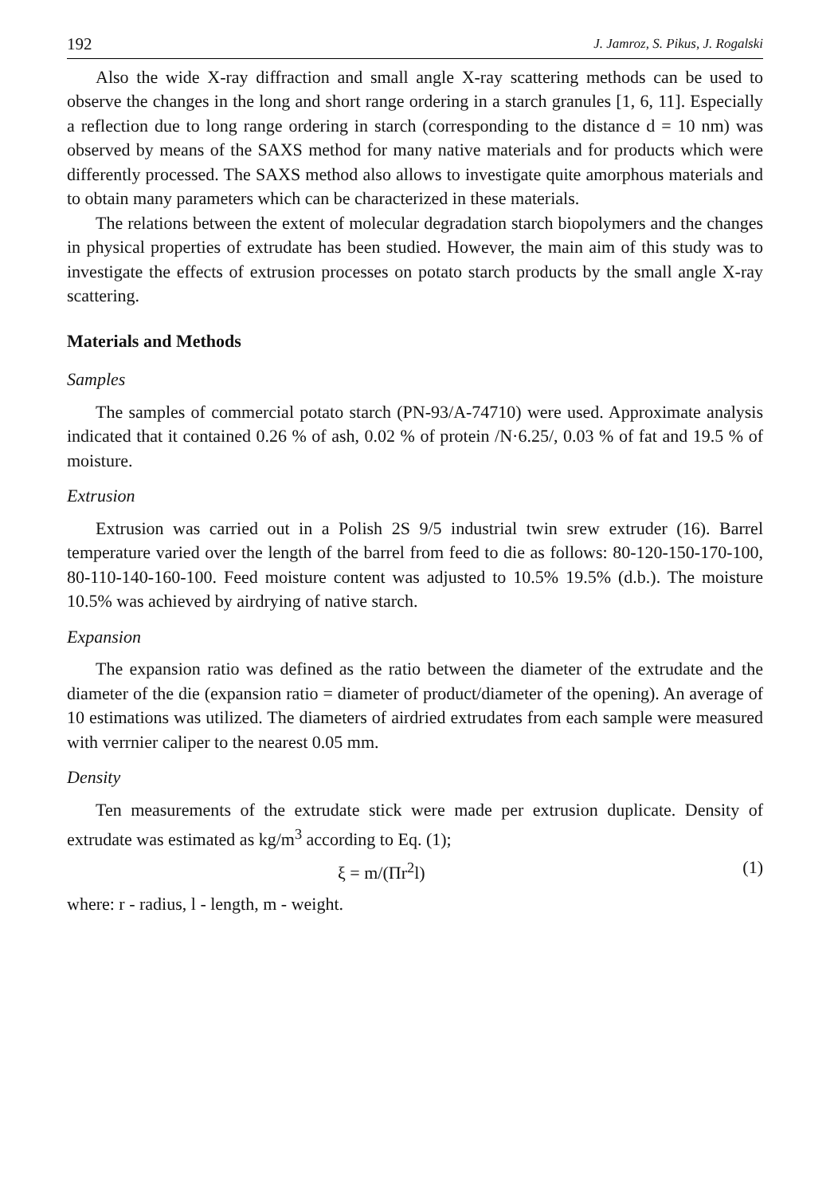192 J. Jamroz, S. Pikus, J. Rogalski
Also the wide X-ray diffraction and small angle X-ray scattering methods can be used to observe the changes in the long and short range ordering in a starch granules [1, 6, 11]. Especially a reflection due to long range ordering in starch (corresponding to the distance d = 10 nm) was observed by means of the SAXS method for many native materials and for products which were differently processed. The SAXS method also allows to investigate quite amorphous materials and to obtain many parameters which can be characterized in these materials.
The relations between the extent of molecular degradation starch biopolymers and the changes in physical properties of extrudate has been studied. However, the main aim of this study was to investigate the effects of extrusion processes on potato starch products by the small angle X-ray scattering.
Materials and Methods
Samples
The samples of commercial potato starch (PN-93/A-74710) were used. Approximate analysis indicated that it contained 0.26 % of ash, 0.02 % of protein /N·6.25/, 0.03 % of fat and 19.5 % of moisture.
Extrusion
Extrusion was carried out in a Polish 2S 9/5 industrial twin srew extruder (16). Barrel temperature varied over the length of the barrel from feed to die as follows: 80-120-150-170-100, 80-110-140-160-100. Feed moisture content was adjusted to 10.5% 19.5% (d.b.). The moisture 10.5% was achieved by airdrying of native starch.
Expansion
The expansion ratio was defined as the ratio between the diameter of the extrudate and the diameter of the die (expansion ratio = diameter of product/diameter of the opening). An average of 10 estimations was utilized. The diameters of airdried extrudates from each sample were measured with verrnier caliper to the nearest 0.05 mm.
Density
Ten measurements of the extrudate stick were made per extrusion duplicate. Density of extrudate was estimated as kg/m<sup>3</sup> according to Eq. (1);
ξ = m/(Πr<sup>2</sup>l) (1)
where: r - radius, l - length, m - weight.